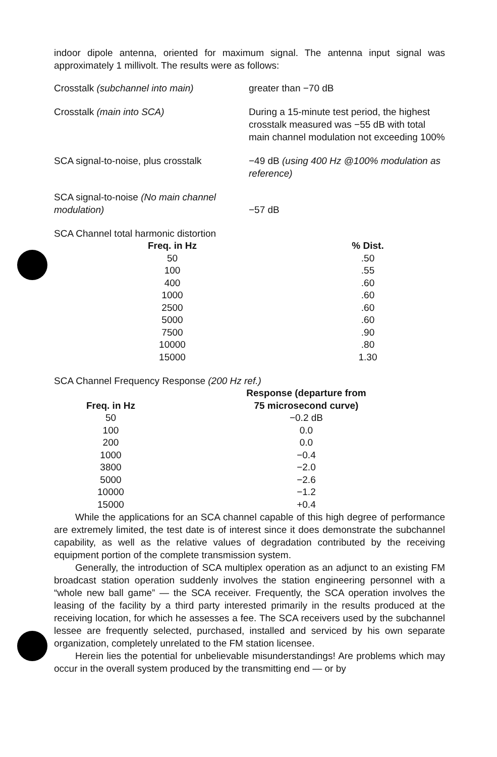indoor dipole antenna, oriented for maximum signal. The antenna input signal was approximately 1 millivolt. The results were as follows:
Crosstalk (subchannel into main) greater than −70 dB
Crosstalk (main into SCA) During a 15-minute test period, the highest crosstalk measured was −55 dB with total main channel modulation not exceeding 100%
SCA signal-to-noise, plus crosstalk
−49 dB (using 400 Hz @100% modulation as reference)
SCA signal-to-noise (No main channel modulation)
−57 dB
SCA Channel total harmonic distortion
| Freq. in Hz | % Dist. |
| --- | --- |
| 50 | .50 |
| 100 | .55 |
| 400 | .60 |
| 1000 | .60 |
| 2500 | .60 |
| 5000 | .60 |
| 7500 | .90 |
| 10000 | .80 |
| 15000 | 1.30 |
SCA Channel Frequency Response (200 Hz ref.)
| Freq. in Hz | Response (departure from 75 microsecond curve) |
| --- | --- |
| 50 | −0.2 dB |
| 100 | 0.0 |
| 200 | 0.0 |
| 1000 | −0.4 |
| 3800 | −2.0 |
| 5000 | −2.6 |
| 10000 | −1.2 |
| 15000 | +0.4 |
While the applications for an SCA channel capable of this high degree of performance are extremely limited, the test date is of interest since it does demonstrate the subchannel capability, as well as the relative values of degradation contributed by the receiving equipment portion of the complete transmission system.
Generally, the introduction of SCA multiplex operation as an adjunct to an existing FM broadcast station operation suddenly involves the station engineering personnel with a “whole new ball game” — the SCA receiver. Frequently, the SCA operation involves the leasing of the facility by a third party interested primarily in the results produced at the receiving location, for which he assesses a fee. The SCA receivers used by the subchannel lessee are frequently selected, purchased, installed and serviced by his own separate organization, completely unrelated to the FM station licensee.
Herein lies the potential for unbelievable misunderstandings! Are problems which may occur in the overall system produced by the transmitting end — or by